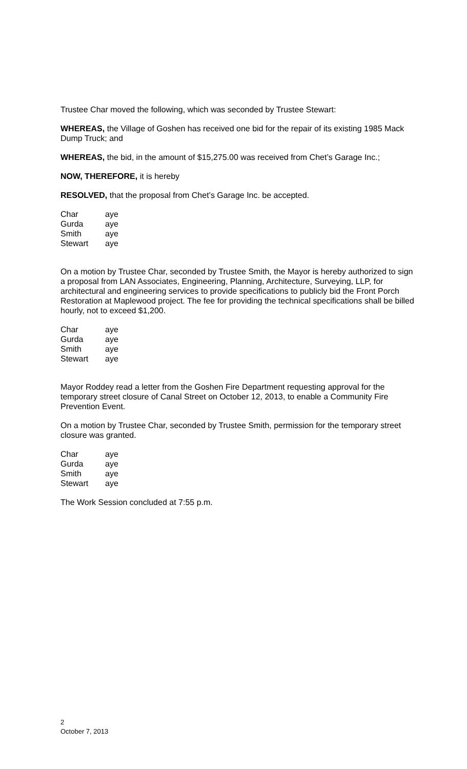Trustee Char moved the following, which was seconded by Trustee Stewart:
WHEREAS, the Village of Goshen has received one bid for the repair of its existing 1985 Mack Dump Truck; and
WHEREAS, the bid, in the amount of $15,275.00 was received from Chet’s Garage Inc.;
NOW, THEREFORE, it is hereby
RESOLVED, that the proposal from Chet’s Garage Inc. be accepted.
| Char | aye |
| Gurda | aye |
| Smith | aye |
| Stewart | aye |
On a motion by Trustee Char, seconded by Trustee Smith, the Mayor is hereby authorized to sign a proposal from LAN Associates, Engineering, Planning, Architecture, Surveying, LLP, for architectural and engineering services to provide specifications to publicly bid the Front Porch Restoration at Maplewood project. The fee for providing the technical specifications shall be billed hourly, not to exceed $1,200.
| Char | aye |
| Gurda | aye |
| Smith | aye |
| Stewart | aye |
Mayor Roddey read a letter from the Goshen Fire Department requesting approval for the temporary street closure of Canal Street on October 12, 2013, to enable a Community Fire Prevention Event.
On a motion by Trustee Char, seconded by Trustee Smith, permission for the temporary street closure was granted.
| Char | aye |
| Gurda | aye |
| Smith | aye |
| Stewart | aye |
The Work Session concluded at 7:55 p.m.
2
October 7, 2013